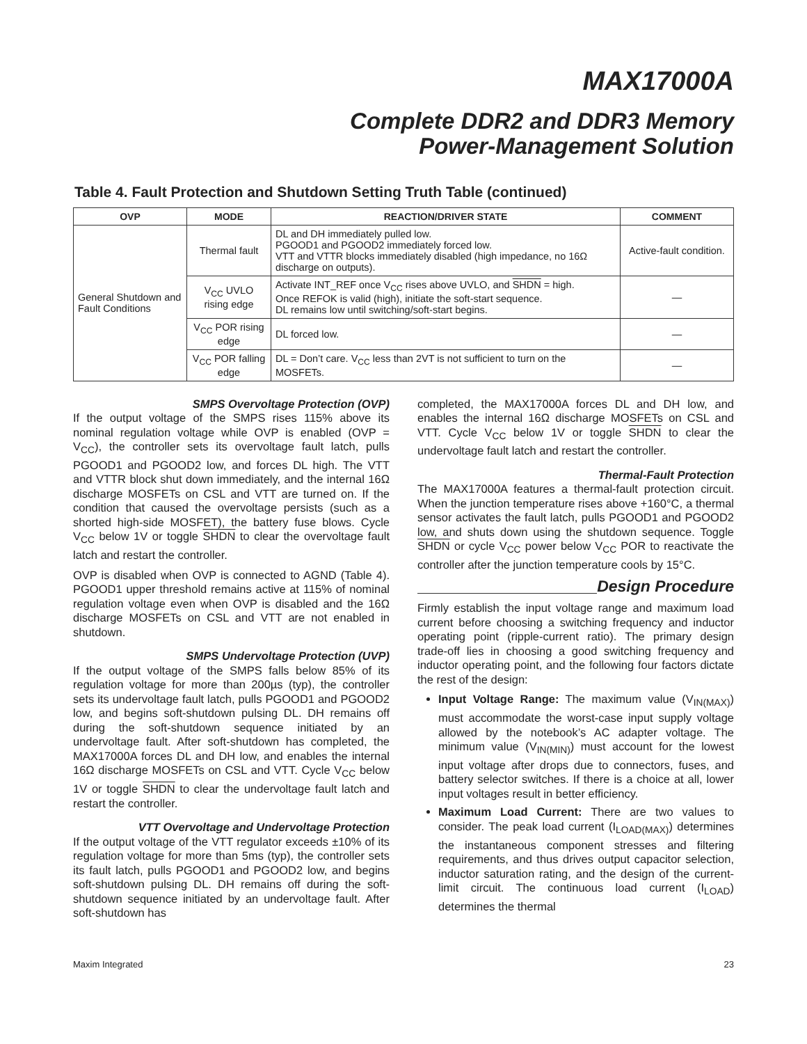MAX17000A
Complete DDR2 and DDR3 Memory
Power-Management Solution
Table 4. Fault Protection and Shutdown Setting Truth Table (continued)
| OVP | MODE | REACTION/DRIVER STATE | COMMENT |
| --- | --- | --- | --- |
| General Shutdown and Fault Conditions | Thermal fault | DL and DH immediately pulled low. PGOOD1 and PGOOD2 immediately forced low. VTT and VTTR blocks immediately disabled (high impedance, no 16Ω discharge on outputs). | Active-fault condition. |
| | V<sub>CC</sub> UVLO rising edge | Activate INT_REF once V<sub>CC</sub> rises above UVLO, and SHDN = high. Once REFOK is valid (high), initiate the soft-start sequence. DL remains low until switching/soft-start begins. | — |
| | V<sub>CC</sub> POR rising edge | DL forced low. | — |
| | V<sub>CC</sub> POR falling edge | DL = Don’t care. V<sub>CC</sub> less than 2VT is not sufficient to turn on the MOSFETs. | — |
SMPS Overvoltage Protection (OVP)
If the output voltage of the SMPS rises 115% above its nominal regulation voltage while OVP is enabled (OVP = V<sub>CC</sub>), the controller sets its overvoltage fault latch, pulls PGOOD1 and PGOOD2 low, and forces DL high. The VTT and VTTR block shut down immediately, and the internal 16Ω discharge MOSFETs on CSL and VTT are turned on. If the condition that caused the overvoltage persists (such as a shorted high-side MOSFET), the battery fuse blows. Cycle V<sub>CC</sub> below 1V or toggle SHDN to clear the overvoltage fault latch and restart the controller.
OVP is disabled when OVP is connected to AGND (Table 4). PGOOD1 upper threshold remains active at 115% of nominal regulation voltage even when OVP is disabled and the 16Ω discharge MOSFETs on CSL and VTT are not enabled in shutdown.
SMPS Undervoltage Protection (UVP)
If the output voltage of the SMPS falls below 85% of its regulation voltage for more than 200µs (typ), the controller sets its undervoltage fault latch, pulls PGOOD1 and PGOOD2 low, and begins soft-shutdown pulsing DL. DH remains off during the soft-shutdown sequence initiated by an undervoltage fault. After soft-shutdown has completed, the MAX17000A forces DL and DH low, and enables the internal 16Ω discharge MOSFETs on CSL and VTT. Cycle V<sub>CC</sub> below 1V or toggle SHDN to clear the undervoltage fault latch and restart the controller.
VTT Overvoltage and Undervoltage Protection
If the output voltage of the VTT regulator exceeds ±10% of its regulation voltage for more than 5ms (typ), the controller sets its fault latch, pulls PGOOD1 and PGOOD2 low, and begins soft-shutdown pulsing DL. DH remains off during the soft-shutdown sequence initiated by an undervoltage fault. After soft-shutdown has
completed, the MAX17000A forces DL and DH low, and enables the internal 16Ω discharge MOSFETs on CSL and VTT. Cycle V<sub>CC</sub> below 1V or toggle SHDN to clear the undervoltage fault latch and restart the controller.
Thermal-Fault Protection
The MAX17000A features a thermal-fault protection circuit. When the junction temperature rises above +160°C, a thermal sensor activates the fault latch, pulls PGOOD1 and PGOOD2 low, and shuts down using the shutdown sequence. Toggle SHDN or cycle V<sub>CC</sub> power below V<sub>CC</sub> POR to reactivate the controller after the junction temperature cools by 15°C.
Design Procedure
Firmly establish the input voltage range and maximum load current before choosing a switching frequency and inductor operating point (ripple-current ratio). The primary design trade-off lies in choosing a good switching frequency and inductor operating point, and the following four factors dictate the rest of the design:
Input Voltage Range: The maximum value (V<sub>IN(MAX)</sub>) must accommodate the worst-case input supply voltage allowed by the notebook’s AC adapter voltage. The minimum value (V<sub>IN(MIN)</sub>) must account for the lowest input voltage after drops due to connectors, fuses, and battery selector switches. If there is a choice at all, lower input voltages result in better efficiency.
Maximum Load Current: There are two values to consider. The peak load current (I<sub>LOAD(MAX)</sub>) determines the instantaneous component stresses and filtering requirements, and thus drives output capacitor selection, inductor saturation rating, and the design of the current-limit circuit. The continuous load current (I<sub>LOAD</sub>) determines the thermal
Maxim Integrated 23